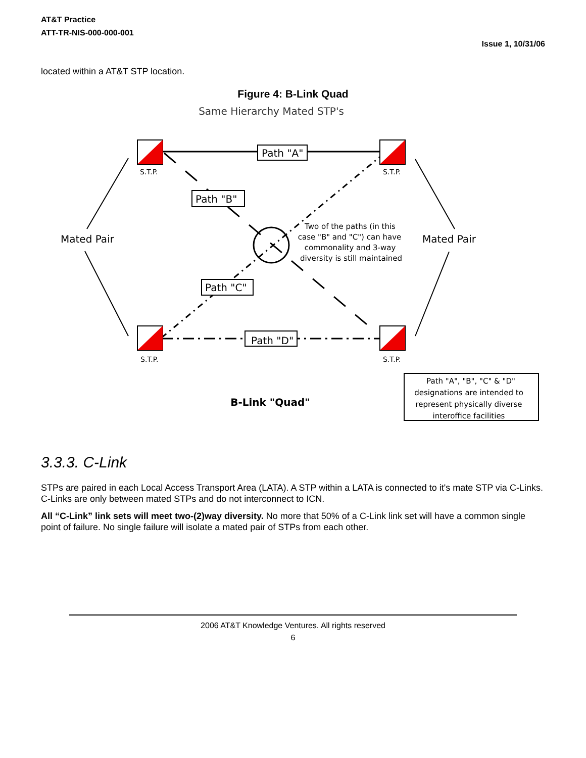AT&T Practice
ATT-TR-NIS-000-000-001
Issue 1, 10/31/06
located within a AT&T STP location.
Figure 4: B-Link Quad
Same Hierarchy Mated STP's
S.T.P.
S.T.P.
S.T.P.
S.T.P.
Path "A"
Path "B"
Path "C"
Path "D"
Mated Pair
Mated Pair
Two of the paths (in this
case "B" and "C") can have
commonality and 3-way
diversity is still maintained
Path "A", "B", "C" & "D"
designations are intended to
represent physically diverse
interoffice facilities
B-Link "Quad"
3.3.3. C-Link
STPs are paired in each Local Access Transport Area (LATA). A STP within a LATA is connected to it's mate STP via C-Links. C-Links are only between mated STPs and do not interconnect to ICN.
All “C-Link” link sets will meet two-(2)way diversity. No more that 50% of a C-Link link set will have a common single point of failure. No single failure will isolate a mated pair of STPs from each other.
2006 AT&T Knowledge Ventures. All rights reserved
6